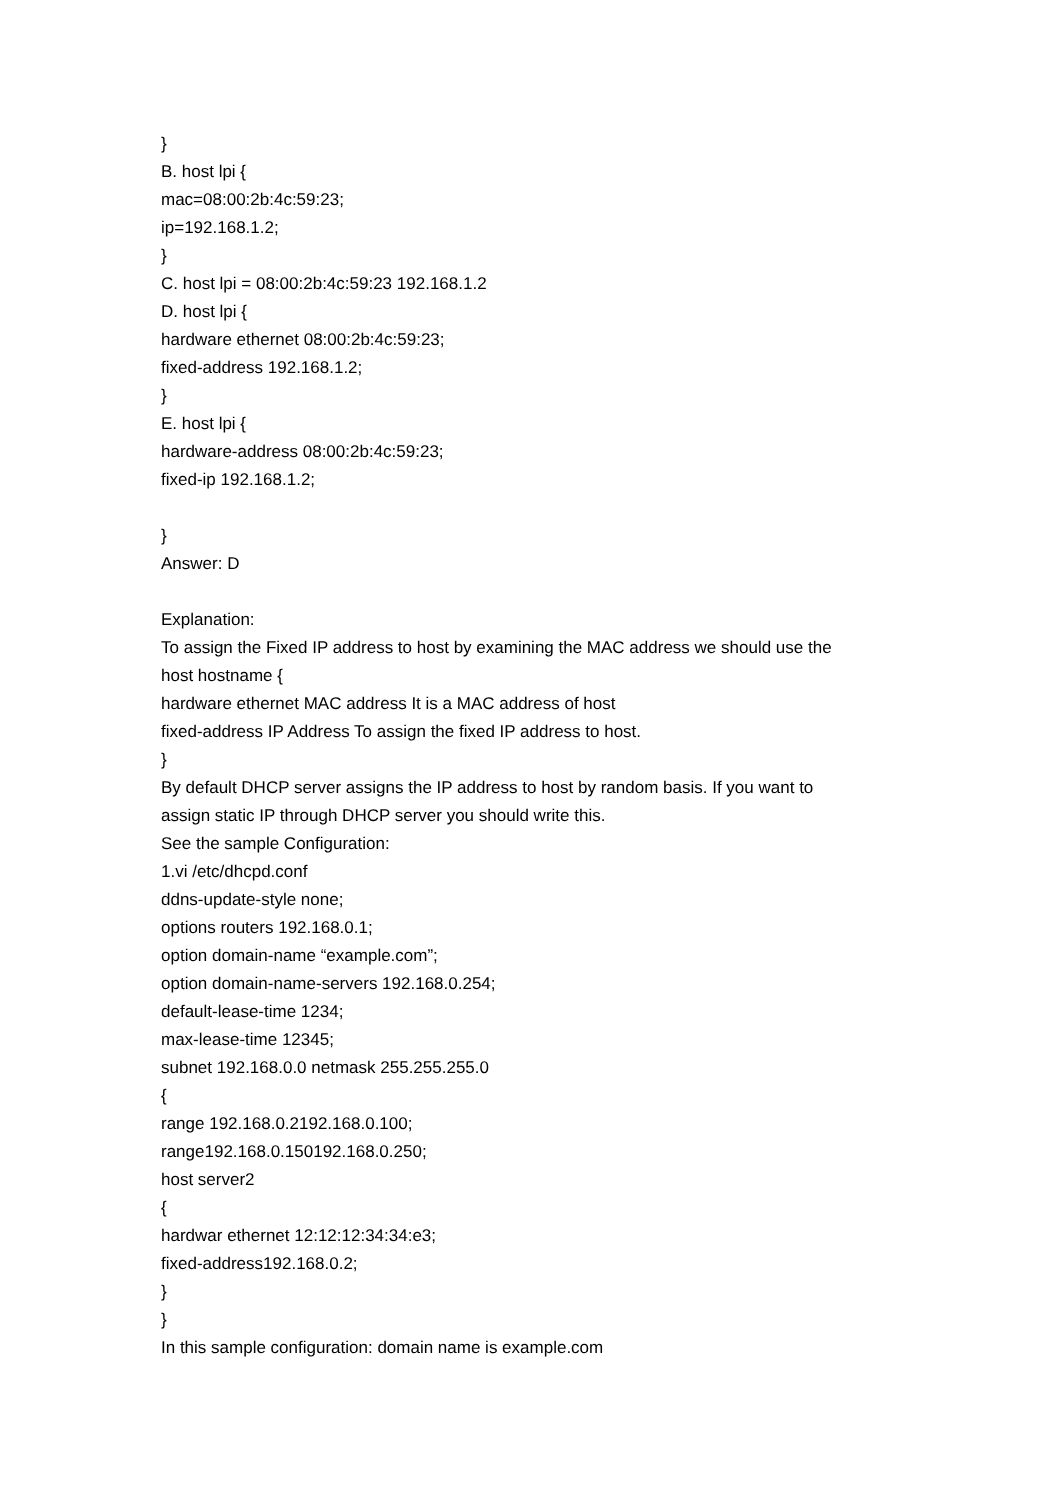}
B. host lpi {
mac=08:00:2b:4c:59:23;
ip=192.168.1.2;
}
C. host lpi = 08:00:2b:4c:59:23 192.168.1.2
D. host lpi {
hardware ethernet 08:00:2b:4c:59:23;
fixed-address 192.168.1.2;
}
E. host lpi {
hardware-address 08:00:2b:4c:59:23;
fixed-ip 192.168.1.2;
}
Answer: D
Explanation:
To assign the Fixed IP address to host by examining the MAC address we should use the
host hostname {
hardware ethernet MAC address It is a MAC address of host
fixed-address IP Address To assign the fixed IP address to host.
}
By default DHCP server assigns the IP address to host by random basis. If you want to
assign static IP through DHCP server you should write this.
See the sample Configuration:
1.vi /etc/dhcpd.conf
ddns-update-style none;
options routers 192.168.0.1;
option domain-name “example.com”;
option domain-name-servers 192.168.0.254;
default-lease-time 1234;
max-lease-time 12345;
subnet 192.168.0.0 netmask 255.255.255.0
{
range 192.168.0.2192.168.0.100;
range192.168.0.150192.168.0.250;
host server2
{
hardwar ethernet 12:12:12:34:34:e3;
fixed-address192.168.0.2;
}
}
In this sample configuration: domain name is example.com